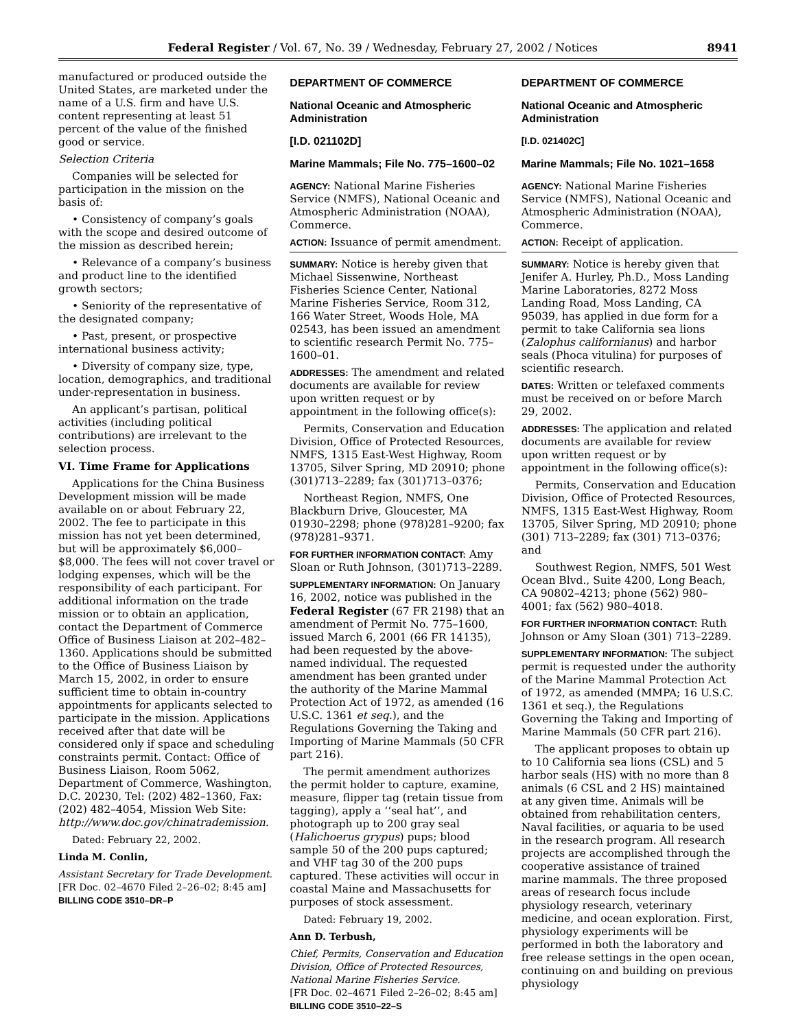Federal Register / Vol. 67, No. 39 / Wednesday, February 27, 2002 / Notices 8941
manufactured or produced outside the United States, are marketed under the name of a U.S. firm and have U.S. content representing at least 51 percent of the value of the finished good or service.
Selection Criteria
Companies will be selected for participation in the mission on the basis of:
• Consistency of company’s goals with the scope and desired outcome of the mission as described herein;
• Relevance of a company’s business and product line to the identified growth sectors;
• Seniority of the representative of the designated company;
• Past, present, or prospective international business activity;
• Diversity of company size, type, location, demographics, and traditional under-representation in business.
An applicant’s partisan, political activities (including political contributions) are irrelevant to the selection process.
VI. Time Frame for Applications
Applications for the China Business Development mission will be made available on or about February 22, 2002. The fee to participate in this mission has not yet been determined, but will be approximately $6,000–$8,000. The fees will not cover travel or lodging expenses, which will be the responsibility of each participant. For additional information on the trade mission or to obtain an application, contact the Department of Commerce Office of Business Liaison at 202–482–1360. Applications should be submitted to the Office of Business Liaison by March 15, 2002, in order to ensure sufficient time to obtain in-country appointments for applicants selected to participate in the mission. Applications received after that date will be considered only if space and scheduling constraints permit. Contact: Office of Business Liaison, Room 5062, Department of Commerce, Washington, D.C. 20230, Tel: (202) 482–1360, Fax: (202) 482–4054, Mission Web Site: http://www.doc.gov/chinatrademission.
Dated: February 22, 2002.
Linda M. Conlin,
Assistant Secretary for Trade Development.
[FR Doc. 02–4670 Filed 2–26–02; 8:45 am]
BILLING CODE 3510–DR–P
DEPARTMENT OF COMMERCE
National Oceanic and Atmospheric Administration
[I.D. 021102D]
Marine Mammals; File No. 775–1600–02
AGENCY: National Marine Fisheries Service (NMFS), National Oceanic and Atmospheric Administration (NOAA), Commerce.
ACTION: Issuance of permit amendment.
SUMMARY: Notice is hereby given that Michael Sissenwine, Northeast Fisheries Science Center, National Marine Fisheries Service, Room 312, 166 Water Street, Woods Hole, MA 02543, has been issued an amendment to scientific research Permit No. 775–1600–01.
ADDRESSES: The amendment and related documents are available for review upon written request or by appointment in the following office(s):
Permits, Conservation and Education Division, Office of Protected Resources, NMFS, 1315 East-West Highway, Room 13705, Silver Spring, MD 20910; phone (301)713–2289; fax (301)713–0376;
Northeast Region, NMFS, One Blackburn Drive, Gloucester, MA 01930–2298; phone (978)281–9200; fax (978)281–9371.
FOR FURTHER INFORMATION CONTACT: Amy Sloan or Ruth Johnson, (301)713–2289.
SUPPLEMENTARY INFORMATION: On January 16, 2002, notice was published in the Federal Register (67 FR 2198) that an amendment of Permit No. 775–1600, issued March 6, 2001 (66 FR 14135), had been requested by the above-named individual. The requested amendment has been granted under the authority of the Marine Mammal Protection Act of 1972, as amended (16 U.S.C. 1361 et seq.), and the Regulations Governing the Taking and Importing of Marine Mammals (50 CFR part 216).
The permit amendment authorizes the permit holder to capture, examine, measure, flipper tag (retain tissue from tagging), apply a ‘‘seal hat’’, and photograph up to 200 gray seal (Halichoerus grypus) pups; blood sample 50 of the 200 pups captured; and VHF tag 30 of the 200 pups captured. These activities will occur in coastal Maine and Massachusetts for purposes of stock assessment.
Dated: February 19, 2002.
Ann D. Terbush,
Chief, Permits, Conservation and Education Division, Office of Protected Resources, National Marine Fisheries Service.
[FR Doc. 02–4671 Filed 2–26–02; 8:45 am]
BILLING CODE 3510–22–S
DEPARTMENT OF COMMERCE
National Oceanic and Atmospheric Administration
[I.D. 021402C]
Marine Mammals; File No. 1021–1658
AGENCY: National Marine Fisheries Service (NMFS), National Oceanic and Atmospheric Administration (NOAA), Commerce.
ACTION: Receipt of application.
SUMMARY: Notice is hereby given that Jenifer A. Hurley, Ph.D., Moss Landing Marine Laboratories, 8272 Moss Landing Road, Moss Landing, CA 95039, has applied in due form for a permit to take California sea lions (Zalophus californianus) and harbor seals (Phoca vitulina) for purposes of scientific research.
DATES: Written or telefaxed comments must be received on or before March 29, 2002.
ADDRESSES: The application and related documents are available for review upon written request or by appointment in the following office(s):
Permits, Conservation and Education Division, Office of Protected Resources, NMFS, 1315 East-West Highway, Room 13705, Silver Spring, MD 20910; phone (301) 713–2289; fax (301) 713–0376; and
Southwest Region, NMFS, 501 West Ocean Blvd., Suite 4200, Long Beach, CA 90802–4213; phone (562) 980–4001; fax (562) 980–4018.
FOR FURTHER INFORMATION CONTACT: Ruth Johnson or Amy Sloan (301) 713–2289.
SUPPLEMENTARY INFORMATION: The subject permit is requested under the authority of the Marine Mammal Protection Act of 1972, as amended (MMPA; 16 U.S.C. 1361 et seq.), the Regulations Governing the Taking and Importing of Marine Mammals (50 CFR part 216).
The applicant proposes to obtain up to 10 California sea lions (CSL) and 5 harbor seals (HS) with no more than 8 animals (6 CSL and 2 HS) maintained at any given time. Animals will be obtained from rehabilitation centers, Naval facilities, or aquaria to be used in the research program. All research projects are accomplished through the cooperative assistance of trained marine mammals. The three proposed areas of research focus include physiology research, veterinary medicine, and ocean exploration. First, physiology experiments will be performed in both the laboratory and free release settings in the open ocean, continuing on and building on previous physiology